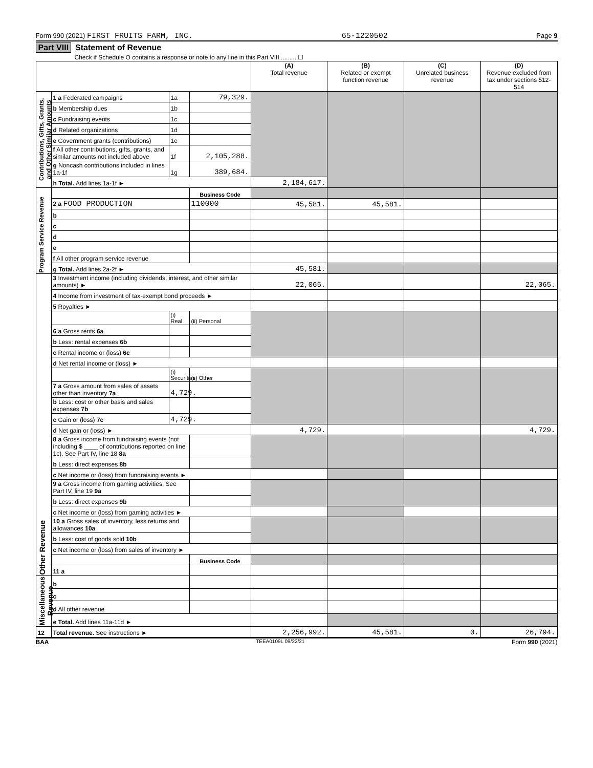Form 990 (2021) FIRST FRUITS FARM, INC. 65-1220502 Page 9
Part VIII Statement of Revenue
Check if Schedule O contains a response or note to any line in this Part VIII ......... ☐
| | | | | (A) Total revenue | (B) Related or exempt function revenue | (C) Unrelated business revenue | (D) Revenue excluded from tax under sections 512-514 |
| --- | --- | --- | --- | --- | --- | --- | --- |
| Contributions, Gifts, Grants, and Other Similar Amounts | 1 a Federated campaigns | 1a | 79,329. | | | | |
| | b Membership dues | 1b | | | | | |
| | c Fundraising events | 1c | | | | | |
| | d Related organizations | 1d | | | | | |
| | e Government grants (contributions) | 1e | | | | | |
| | f All other contributions, gifts, grants, and similar amounts not included above | 1f | 2,105,288. | | | | |
| | g Noncash contributions included in lines 1a-1f | 1g | 389,684. | | | | |
| | h Total. Add lines 1a-1f ► | | | 2,184,617. | | | |
| Program Service Revenue | | | Business Code | | | | |
| | 2 a FOOD PRODUCTION | | 110000 | 45,581. | 45,581. | | |
| | b | | | | | | |
| | c | | | | | | |
| | d | | | | | | |
| | e | | | | | | |
| | f All other program service revenue | | | | | | |
| | g Total. Add lines 2a-2f ► | | | 45,581. | | | |
| Other Revenue | 3 Investment income (including dividends, interest, and other similar amounts) ► | | | 22,065. | | | 22,065. |
| | 4 Income from investment of tax-exempt bond proceeds ► | | | | | | |
| | 5 Royalties ► | | | | | | |
| | | (i) Real | (ii) Personal | | | | |
| | 6 a Gross rents 6a | | | | | | |
| | b Less: rental expenses 6b | | | | | | |
| | c Rental income or (loss) 6c | | | | | | |
| | d Net rental income or (loss) ► | | | | | | |
| | | (i) Securities | (ii) Other | | | | |
| | 7 a Gross amount from sales of assets other than inventory 7a | 4,729. | | | | | |
| | b Less: cost or other basis and sales expenses 7b | | | | | | |
| | c Gain or (loss) 7c | 4,729. | | | | | |
| | d Net gain or (loss) ► | | | 4,729. | | | 4,729. |
| | 8 a Gross income from fundraising events (not including $ ____ of contributions reported on line 1c). See Part IV, line 18 8a | | | | | | |
| | b Less: direct expenses 8b | | | | | | |
| | c Net income or (loss) from fundraising events ► | | | | | | |
| | 9 a Gross income from gaming activities. See Part IV, line 19 9a | | | | | | |
| | b Less: direct expenses 9b | | | | | | |
| | c Net income or (loss) from gaming activities ► | | | | | | |
| | 10 a Gross sales of inventory, less returns and allowances 10a | | | | | | |
| | b Less: cost of goods sold 10b | | | | | | |
| | c Net income or (loss) from sales of inventory ► | | | | | | |
| | | | Business Code | | | | |
| | 11 a | | | | | | |
| Miscellaneous Revenue | b | | | | | | |
| | c | | | | | | |
| | d All other revenue | | | | | | |
| | e Total. Add lines 11a-11d ► | | | | | | |
| 12 | Total revenue. See instructions ► | | | 2,256,992. | 45,581. | 0. | 26,794. |
BAA TEEA0109L 09/22/21 Form 990 (2021)